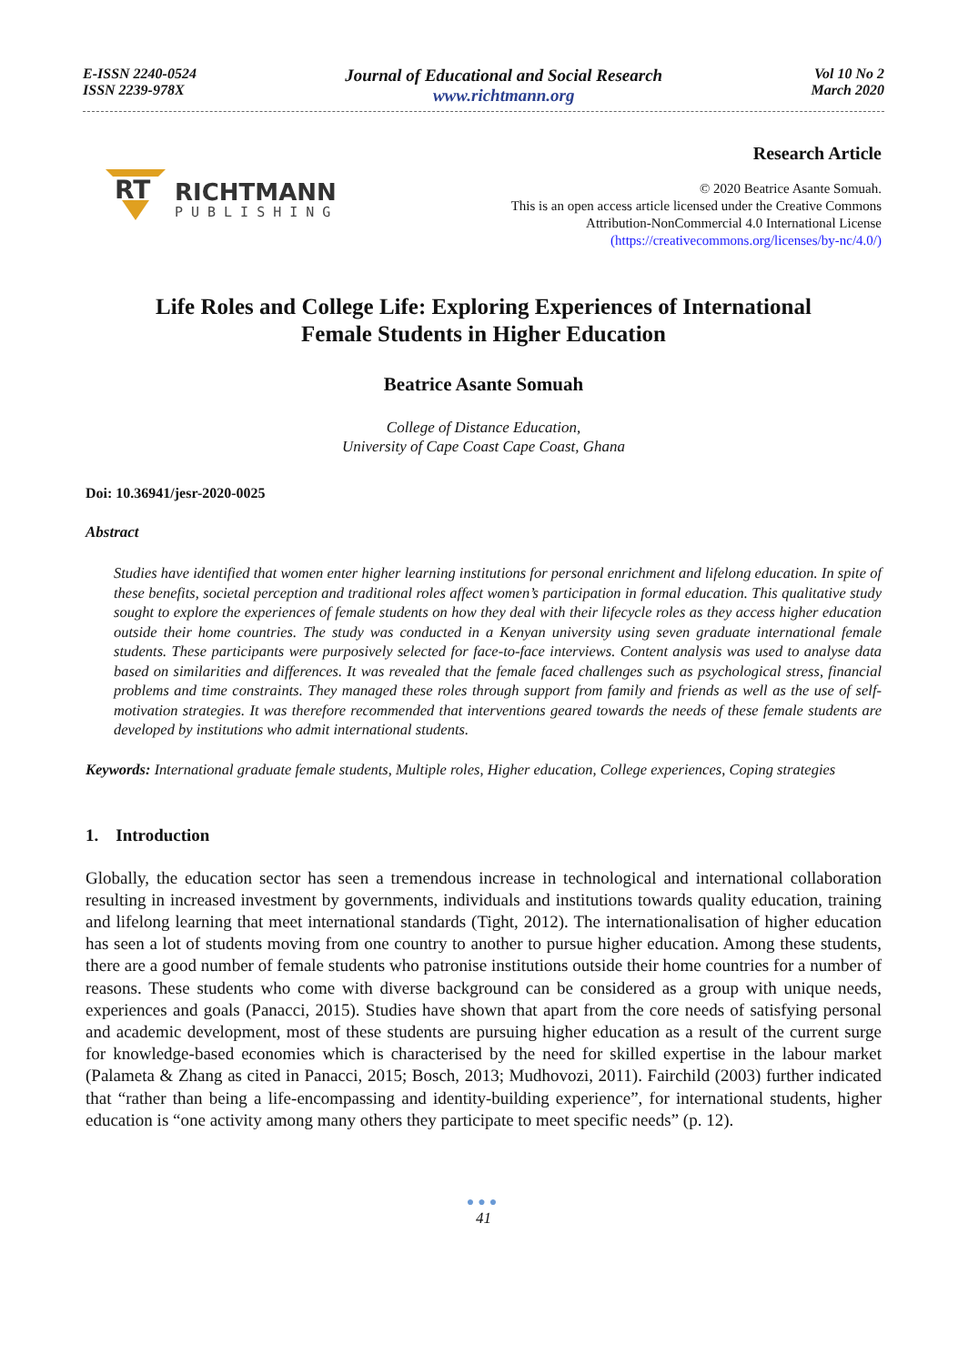E-ISSN 2240-0524
ISSN 2239-978X
Journal of Educational and Social Research
www.richtmann.org
Vol 10 No 2
March 2020
RT
RICHTMANN
PUBLISHING
Research Article
© 2020 Beatrice Asante Somuah.
This is an open access article licensed under the Creative Commons
Attribution-NonCommercial 4.0 International License
(https://creativecommons.org/licenses/by-nc/4.0/)
Life Roles and College Life: Exploring Experiences of International
Female Students in Higher Education
Beatrice Asante Somuah
College of Distance Education,
University of Cape Coast Cape Coast, Ghana
Doi: 10.36941/jesr-2020-0025
Abstract
Studies have identified that women enter higher learning institutions for personal enrichment and lifelong education. In spite of these benefits, societal perception and traditional roles affect women’s participation in formal education. This qualitative study sought to explore the experiences of female students on how they deal with their lifecycle roles as they access higher education outside their home countries. The study was conducted in a Kenyan university using seven graduate international female students. These participants were purposively selected for face-to-face interviews. Content analysis was used to analyse data based on similarities and differences. It was revealed that the female faced challenges such as psychological stress, financial problems and time constraints. They managed these roles through support from family and friends as well as the use of self-motivation strategies. It was therefore recommended that interventions geared towards the needs of these female students are developed by institutions who admit international students.
Keywords: International graduate female students, Multiple roles, Higher education, College experiences, Coping strategies
1. Introduction
Globally, the education sector has seen a tremendous increase in technological and international collaboration resulting in increased investment by governments, individuals and institutions towards quality education, training and lifelong learning that meet international standards (Tight, 2012). The internationalisation of higher education has seen a lot of students moving from one country to another to pursue higher education. Among these students, there are a good number of female students who patronise institutions outside their home countries for a number of reasons. These students who come with diverse background can be considered as a group with unique needs, experiences and goals (Panacci, 2015). Studies have shown that apart from the core needs of satisfying personal and academic development, most of these students are pursuing higher education as a result of the current surge for knowledge-based economies which is characterised by the need for skilled expertise in the labour market (Palameta & Zhang as cited in Panacci, 2015; Bosch, 2013; Mudhovozi, 2011). Fairchild (2003) further indicated that “rather than being a life-encompassing and identity-building experience”, for international students, higher education is “one activity among many others they participate to meet specific needs” (p. 12).
●●●
41